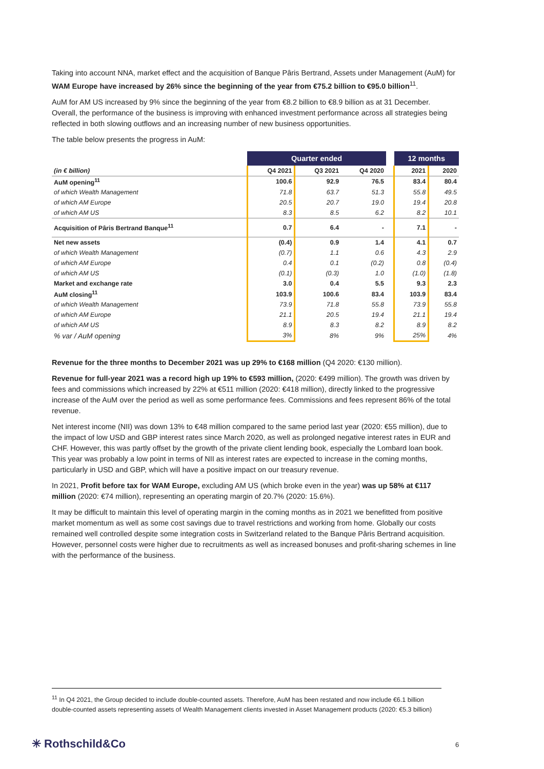Taking into account NNA, market effect and the acquisition of Banque Pâris Bertrand, Assets under Management (AuM) for WAM Europe have increased by 26% since the beginning of the year from €75.2 billion to €95.0 billion<sup>11</sup>.
AuM for AM US increased by 9% since the beginning of the year from €8.2 billion to €8.9 billion as at 31 December. Overall, the performance of the business is improving with enhanced investment performance across all strategies being reflected in both slowing outflows and an increasing number of new business opportunities.
The table below presents the progress in AuM:
| | Quarter ended | | | | 12 months | |
| --- | --- | --- | --- | --- | --- | --- |
| (in € billion) | Q4 2021 | Q3 2021 | Q4 2020 | | 2021 | 2020 |
| AuM opening<sup>11</sup> | 100.6 | 92.9 | 76.5 | | 83.4 | 80.4 |
| of which Wealth Management | 71.8 | 63.7 | 51.3 | | 55.8 | 49.5 |
| of which AM Europe | 20.5 | 20.7 | 19.0 | | 19.4 | 20.8 |
| of which AM US | 8.3 | 8.5 | 6.2 | | 8.2 | 10.1 |
| Acquisition of Pâris Bertrand Banque<sup>11</sup> | 0.7 | 6.4 | - | | 7.1 | - |
| Net new assets | (0.4) | 0.9 | 1.4 | | 4.1 | 0.7 |
| of which Wealth Management | (0.7) | 1.1 | 0.6 | | 4.3 | 2.9 |
| of which AM Europe | 0.4 | 0.1 | (0.2) | | 0.8 | (0.4) |
| of which AM US | (0.1) | (0.3) | 1.0 | | (1.0) | (1.8) |
| Market and exchange rate | 3.0 | 0.4 | 5.5 | | 9.3 | 2.3 |
| AuM closing<sup>11</sup> | 103.9 | 100.6 | 83.4 | | 103.9 | 83.4 |
| of which Wealth Management | 73.9 | 71.8 | 55.8 | | 73.9 | 55.8 |
| of which AM Europe | 21.1 | 20.5 | 19.4 | | 21.1 | 19.4 |
| of which AM US | 8.9 | 8.3 | 8.2 | | 8.9 | 8.2 |
| % var / AuM opening | 3% | 8% | 9% | | 25% | 4% |
Revenue for the three months to December 2021 was up 29% to €168 million (Q4 2020: €130 million).
Revenue for full-year 2021 was a record high up 19% to €593 million, (2020: €499 million). The growth was driven by fees and commissions which increased by 22% at €511 million (2020: €418 million), directly linked to the progressive increase of the AuM over the period as well as some performance fees. Commissions and fees represent 86% of the total revenue.
Net interest income (NII) was down 13% to €48 million compared to the same period last year (2020: €55 million), due to the impact of low USD and GBP interest rates since March 2020, as well as prolonged negative interest rates in EUR and CHF. However, this was partly offset by the growth of the private client lending book, especially the Lombard loan book. This year was probably a low point in terms of NII as interest rates are expected to increase in the coming months, particularly in USD and GBP, which will have a positive impact on our treasury revenue.
In 2021, Profit before tax for WAM Europe, excluding AM US (which broke even in the year) was up 58% at €117 million (2020: €74 million), representing an operating margin of 20.7% (2020: 15.6%).
It may be difficult to maintain this level of operating margin in the coming months as in 2021 we benefitted from positive market momentum as well as some cost savings due to travel restrictions and working from home. Globally our costs remained well controlled despite some integration costs in Switzerland related to the Banque Pâris Bertrand acquisition. However, personnel costs were higher due to recruitments as well as increased bonuses and profit-sharing schemes in line with the performance of the business.
<sup>11</sup> In Q4 2021, the Group decided to include double-counted assets. Therefore, AuM has been restated and now include €6.1 billion double-counted assets representing assets of Wealth Management clients invested in Asset Management products (2020: €5.3 billion)
✳ Rothschild&Co 6